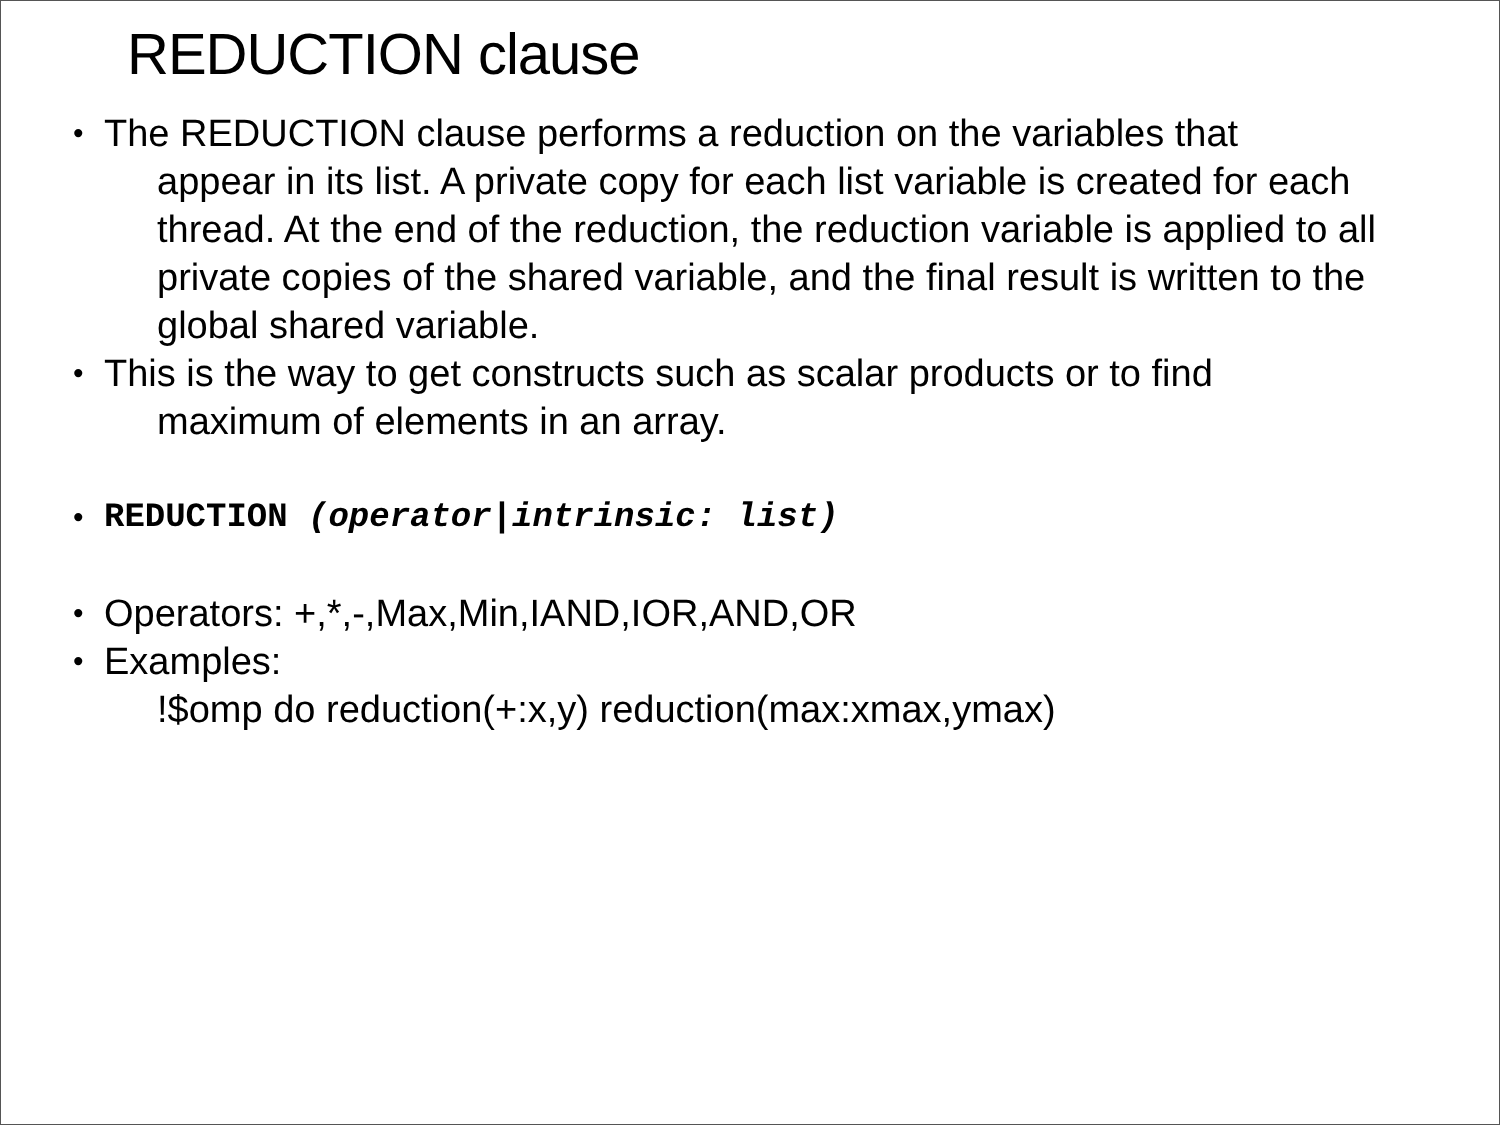REDUCTION clause
•
The REDUCTION clause performs a reduction on the variables that
appear in its list. A private copy for each list variable is created for each thread. At the end of the reduction, the reduction variable is applied to all private copies of the shared variable, and the final result is written to the global shared variable.
•
This is the way to get constructs such as scalar products or to find
maximum of elements in an array.
• REDUCTION (operator|intrinsic: list)
•
Operators: +,*,-,Max,Min,IAND,IOR,AND,OR
•
Examples:
!$omp do reduction(+:x,y) reduction(max:xmax,ymax)